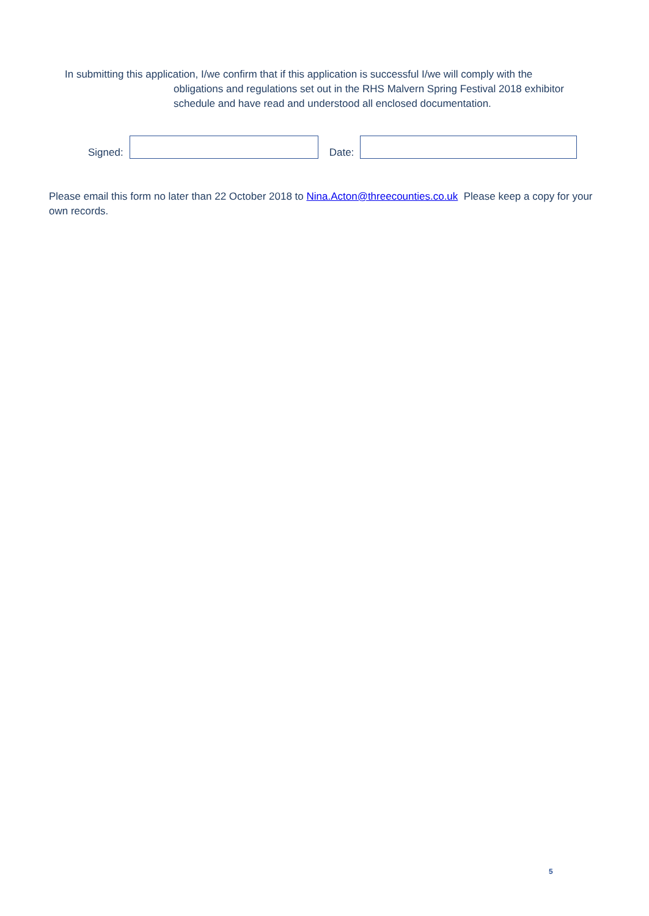In submitting this application, I/we confirm that if this application is successful I/we will comply with the
obligations and regulations set out in the RHS Malvern Spring Festival 2018 exhibitor schedule and have read and understood all enclosed documentation.
Signed:
Date:
Please email this form no later than 22 October 2018 to Nina.Acton@threecounties.co.uk Please keep a copy for your own records.
5